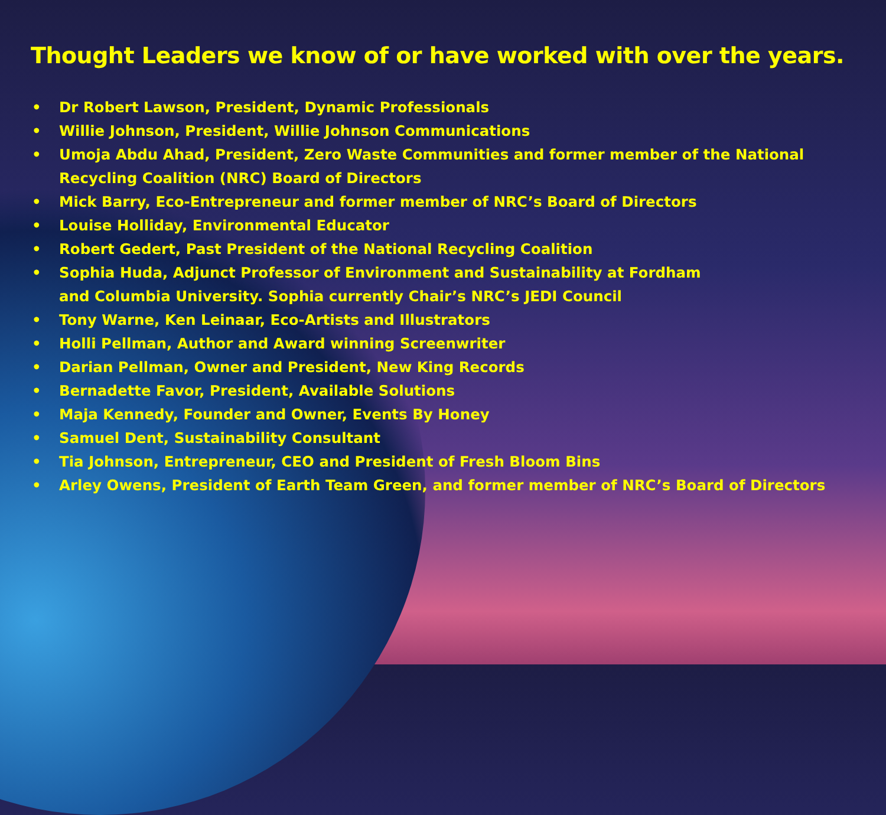Thought Leaders we know of or have worked with over the years.
• Dr Robert Lawson, President, Dynamic Professionals
• Willie Johnson, President, Willie Johnson Communications
• Umoja Abdu Ahad, President, Zero Waste Communities and former member of the National Recycling Coalition (NRC) Board of Directors
• Mick Barry, Eco-Entrepreneur and former member of NRC’s Board of Directors
• Louise Holliday, Environmental Educator
• Robert Gedert, Past President of the National Recycling Coalition
• Sophia Huda, Adjunct Professor of Environment and Sustainability at Fordham
and Columbia University. Sophia currently Chair’s NRC’s JEDI Council
• Tony Warne, Ken Leinaar, Eco-Artists and Illustrators
• Holli Pellman, Author and Award winning Screenwriter
• Darian Pellman, Owner and President, New King Records
• Bernadette Favor, President, Available Solutions
• Maja Kennedy, Founder and Owner, Events By Honey
• Samuel Dent, Sustainability Consultant
• Tia Johnson, Entrepreneur, CEO and President of Fresh Bloom Bins
• Arley Owens, President of Earth Team Green, and former member of NRC’s Board of Directors